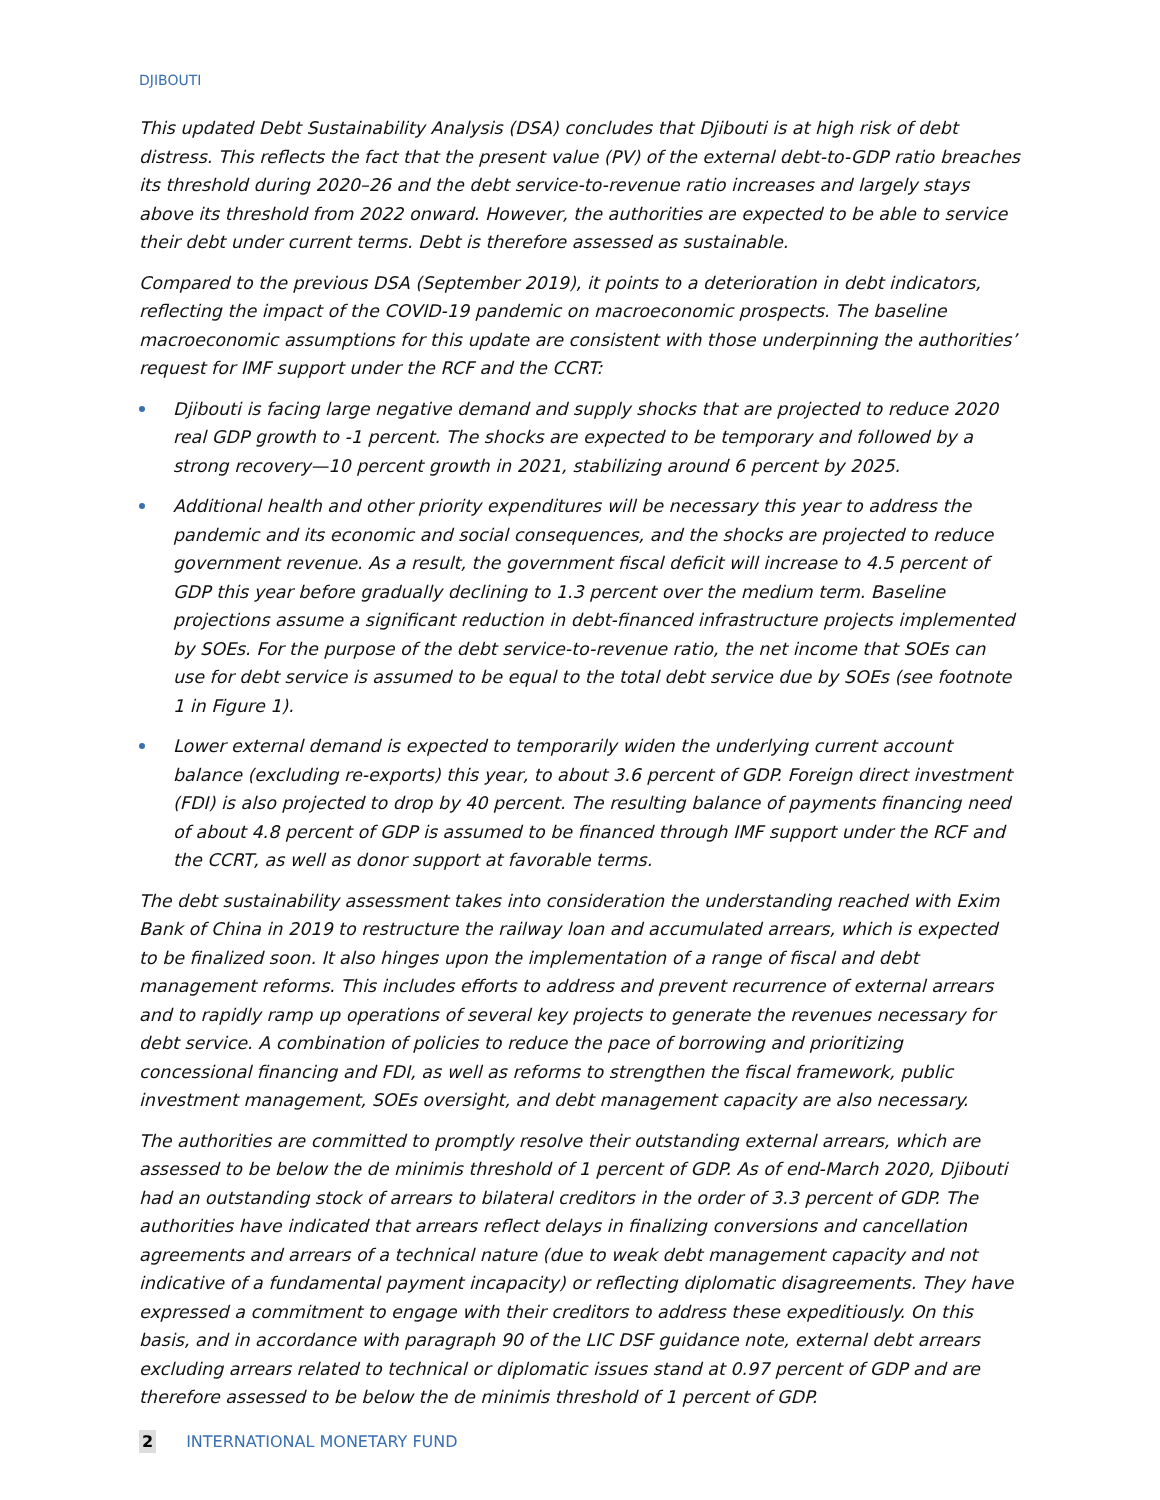DJIBOUTI
This updated Debt Sustainability Analysis (DSA) concludes that Djibouti is at high risk of debt distress. This reflects the fact that the present value (PV) of the external debt-to-GDP ratio breaches its threshold during 2020–26 and the debt service-to-revenue ratio increases and largely stays above its threshold from 2022 onward. However, the authorities are expected to be able to service their debt under current terms. Debt is therefore assessed as sustainable.
Compared to the previous DSA (September 2019), it points to a deterioration in debt indicators, reflecting the impact of the COVID-19 pandemic on macroeconomic prospects. The baseline macroeconomic assumptions for this update are consistent with those underpinning the authorities’ request for IMF support under the RCF and the CCRT:
Djibouti is facing large negative demand and supply shocks that are projected to reduce 2020 real GDP growth to -1 percent. The shocks are expected to be temporary and followed by a strong recovery—10 percent growth in 2021, stabilizing around 6 percent by 2025.
Additional health and other priority expenditures will be necessary this year to address the pandemic and its economic and social consequences, and the shocks are projected to reduce government revenue. As a result, the government fiscal deficit will increase to 4.5 percent of GDP this year before gradually declining to 1.3 percent over the medium term. Baseline projections assume a significant reduction in debt-financed infrastructure projects implemented by SOEs. For the purpose of the debt service-to-revenue ratio, the net income that SOEs can use for debt service is assumed to be equal to the total debt service due by SOEs (see footnote 1 in Figure 1).
Lower external demand is expected to temporarily widen the underlying current account balance (excluding re-exports) this year, to about 3.6 percent of GDP. Foreign direct investment (FDI) is also projected to drop by 40 percent. The resulting balance of payments financing need of about 4.8 percent of GDP is assumed to be financed through IMF support under the RCF and the CCRT, as well as donor support at favorable terms.
The debt sustainability assessment takes into consideration the understanding reached with Exim Bank of China in 2019 to restructure the railway loan and accumulated arrears, which is expected to be finalized soon. It also hinges upon the implementation of a range of fiscal and debt management reforms. This includes efforts to address and prevent recurrence of external arrears and to rapidly ramp up operations of several key projects to generate the revenues necessary for debt service. A combination of policies to reduce the pace of borrowing and prioritizing concessional financing and FDI, as well as reforms to strengthen the fiscal framework, public investment management, SOEs oversight, and debt management capacity are also necessary.
The authorities are committed to promptly resolve their outstanding external arrears, which are assessed to be below the de minimis threshold of 1 percent of GDP. As of end-March 2020, Djibouti had an outstanding stock of arrears to bilateral creditors in the order of 3.3 percent of GDP. The authorities have indicated that arrears reflect delays in finalizing conversions and cancellation agreements and arrears of a technical nature (due to weak debt management capacity and not indicative of a fundamental payment incapacity) or reflecting diplomatic disagreements. They have expressed a commitment to engage with their creditors to address these expeditiously. On this basis, and in accordance with paragraph 90 of the LIC DSF guidance note, external debt arrears excluding arrears related to technical or diplomatic issues stand at 0.97 percent of GDP and are therefore assessed to be below the de minimis threshold of 1 percent of GDP.
2 INTERNATIONAL MONETARY FUND